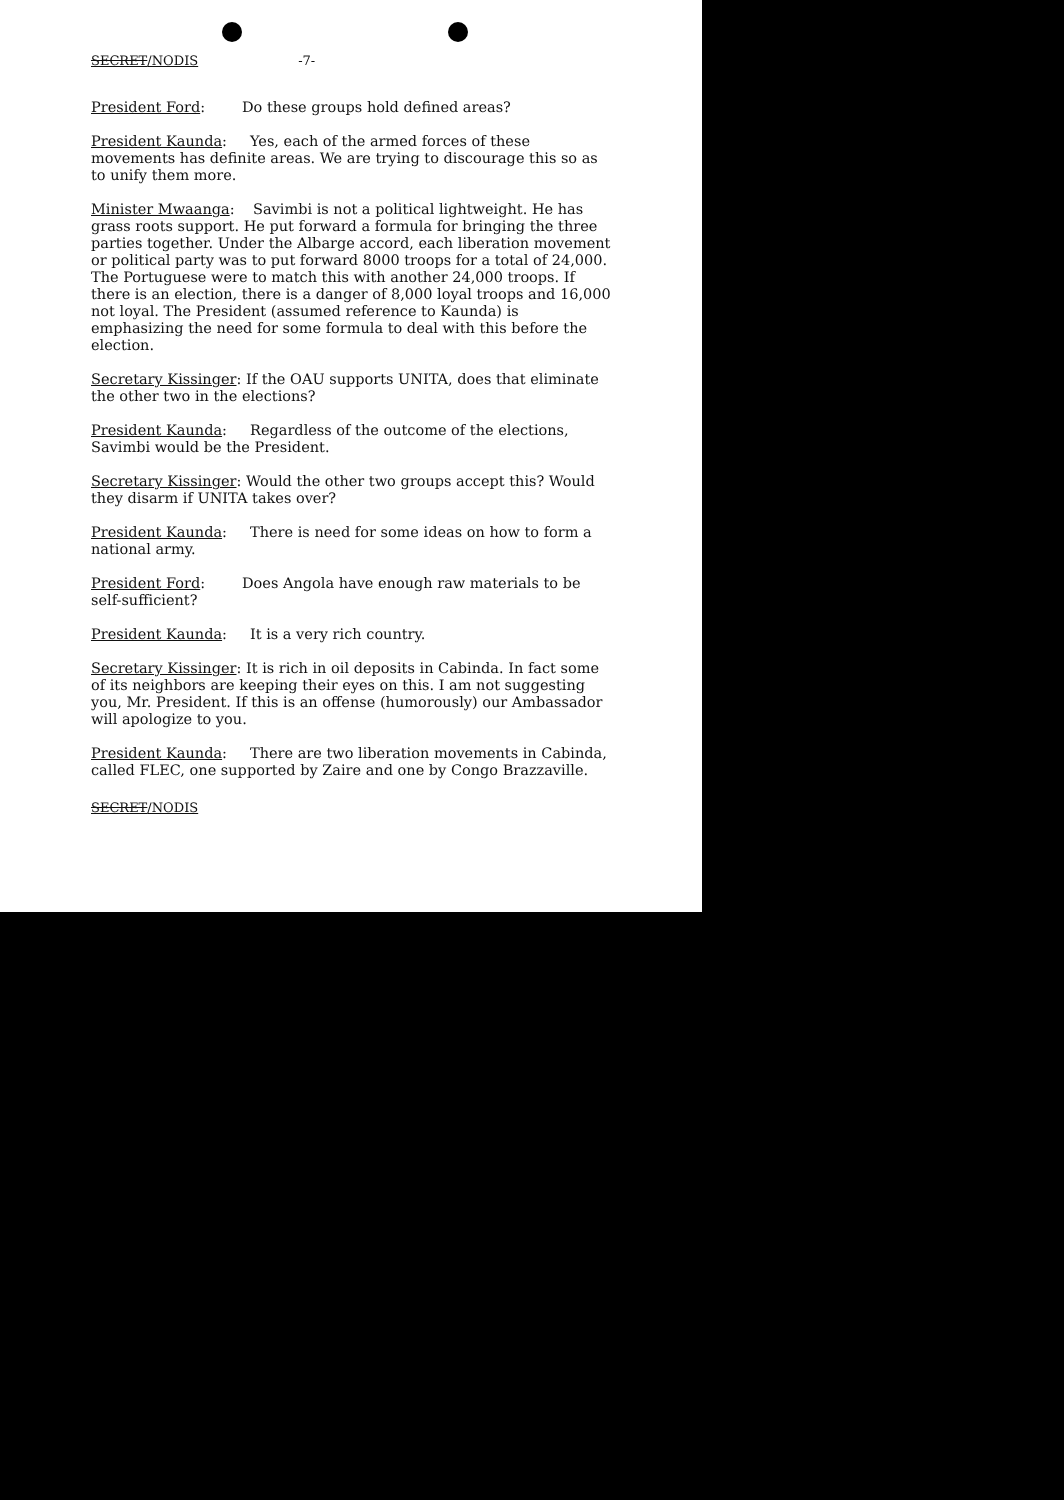SECRET/NODIS -7-
President Ford: Do these groups hold defined areas?
President Kaunda: Yes, each of the armed forces of these movements has definite areas. We are trying to discourage this so as to unify them more.
Minister Mwaanga: Savimbi is not a political lightweight. He has grass roots support. He put forward a formula for bringing the three parties together. Under the Albarge accord, each liberation movement or political party was to put forward 8000 troops for a total of 24,000. The Portuguese were to match this with another 24,000 troops. If there is an election, there is a danger of 8,000 loyal troops and 16,000 not loyal. The President (assumed reference to Kaunda) is emphasizing the need for some formula to deal with this before the election.
Secretary Kissinger: If the OAU supports UNITA, does that eliminate the other two in the elections?
President Kaunda: Regardless of the outcome of the elections, Savimbi would be the President.
Secretary Kissinger: Would the other two groups accept this? Would they disarm if UNITA takes over?
President Kaunda: There is need for some ideas on how to form a national army.
President Ford: Does Angola have enough raw materials to be self-sufficient?
President Kaunda: It is a very rich country.
Secretary Kissinger: It is rich in oil deposits in Cabinda. In fact some of its neighbors are keeping their eyes on this. I am not suggesting you, Mr. President. If this is an offense (humorously) our Ambassador will apologize to you.
President Kaunda: There are two liberation movements in Cabinda, called FLEC, one supported by Zaire and one by Congo Brazzaville.
SECRET/NODIS